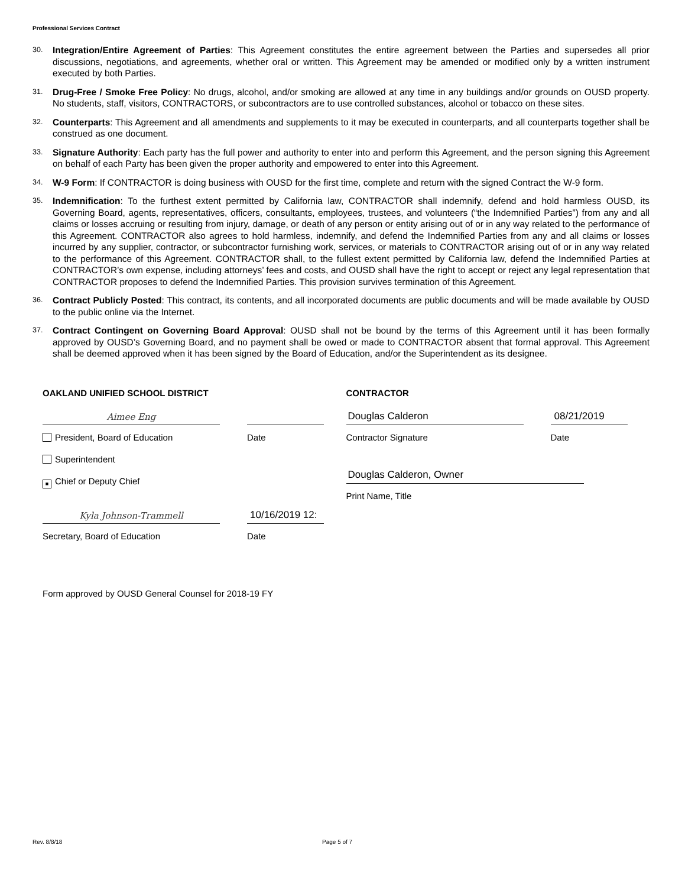Professional Services Contract
30. Integration/Entire Agreement of Parties: This Agreement constitutes the entire agreement between the Parties and supersedes all prior discussions, negotiations, and agreements, whether oral or written. This Agreement may be amended or modified only by a written instrument executed by both Parties.
31. Drug-Free / Smoke Free Policy: No drugs, alcohol, and/or smoking are allowed at any time in any buildings and/or grounds on OUSD property. No students, staff, visitors, CONTRACTORS, or subcontractors are to use controlled substances, alcohol or tobacco on these sites.
32. Counterparts: This Agreement and all amendments and supplements to it may be executed in counterparts, and all counterparts together shall be construed as one document.
33. Signature Authority: Each party has the full power and authority to enter into and perform this Agreement, and the person signing this Agreement on behalf of each Party has been given the proper authority and empowered to enter into this Agreement.
34. W-9 Form: If CONTRACTOR is doing business with OUSD for the first time, complete and return with the signed Contract the W-9 form.
35. Indemnification: To the furthest extent permitted by California law, CONTRACTOR shall indemnify, defend and hold harmless OUSD, its Governing Board, agents, representatives, officers, consultants, employees, trustees, and volunteers (“the Indemnified Parties”) from any and all claims or losses accruing or resulting from injury, damage, or death of any person or entity arising out of or in any way related to the performance of this Agreement. CONTRACTOR also agrees to hold harmless, indemnify, and defend the Indemnified Parties from any and all claims or losses incurred by any supplier, contractor, or subcontractor furnishing work, services, or materials to CONTRACTOR arising out of or in any way related to the performance of this Agreement. CONTRACTOR shall, to the fullest extent permitted by California law, defend the Indemnified Parties at CONTRACTOR’s own expense, including attorneys’ fees and costs, and OUSD shall have the right to accept or reject any legal representation that CONTRACTOR proposes to defend the Indemnified Parties. This provision survives termination of this Agreement.
36. Contract Publicly Posted: This contract, its contents, and all incorporated documents are public documents and will be made available by OUSD to the public online via the Internet.
37. Contract Contingent on Governing Board Approval: OUSD shall not be bound by the terms of this Agreement until it has been formally approved by OUSD’s Governing Board, and no payment shall be owed or made to CONTRACTOR absent that formal approval. This Agreement shall be deemed approved when it has been signed by the Board of Education, and/or the Superintendent as its designee.
OAKLAND UNIFIED SCHOOL DISTRICT
Aimee Eng
President, Board of Education Date
Superintendent
■ Chief or Deputy Chief
Kyla Johnson-Trammell
10/16/2019 12:
Secretary, Board of Education Date
CONTRACTOR
Douglas Calderon
08/21/2019
Contractor Signature Date
Douglas Calderon, Owner
Print Name, Title
Form approved by OUSD General Counsel for 2018-19 FY
Rev. 8/8/18 Page 5 of 7